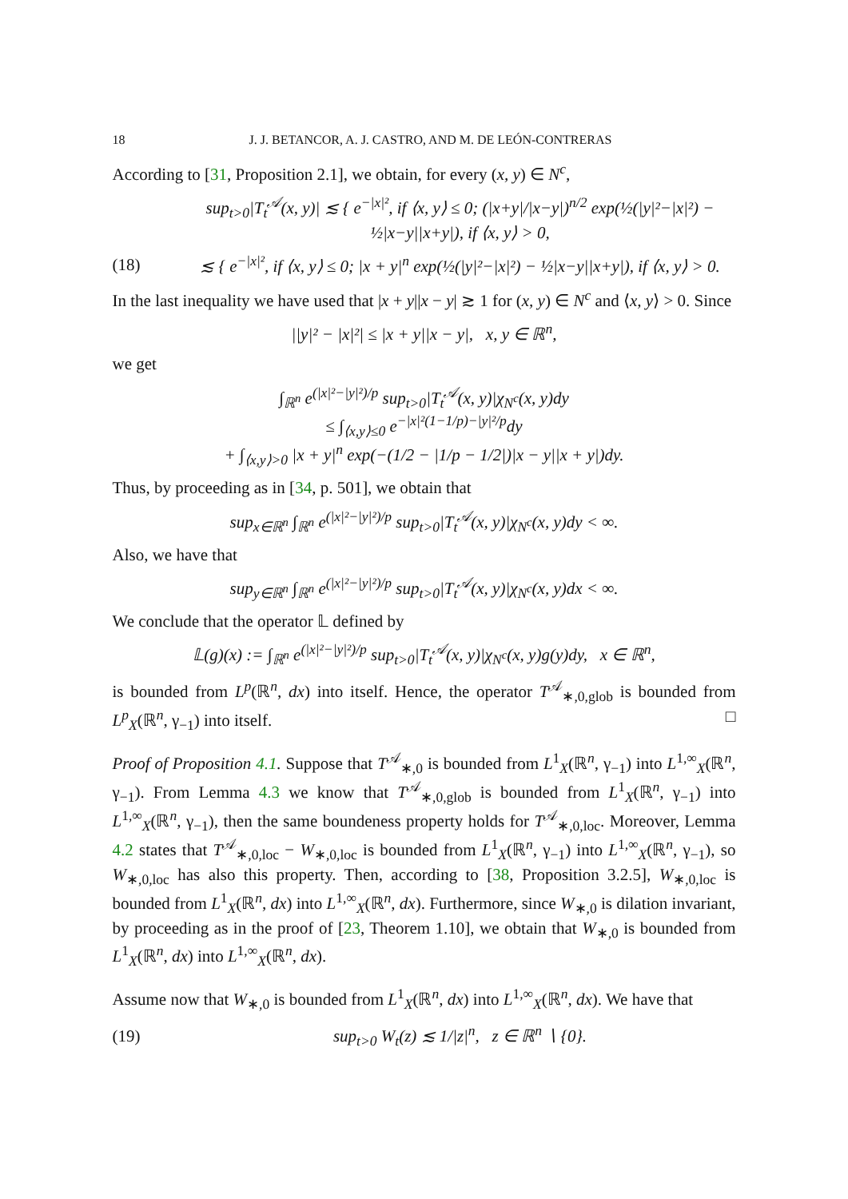18 J. J. BETANCOR, A. J. CASTRO, AND M. DE LEÓN-CONTRERAS
According to [31, Proposition 2.1], we obtain, for every (x, y) ∈ N<sup>c</sup>,
sup<sub>t>0</sub>|T<sub>t</sub><sup>𝒜</sup>(x, y)| ≲ { e<sup>−|x|²</sup>, if ⟨x, y⟩ ≤ 0; (|x+y|/|x−y|)<sup>n/2</sup> exp(½(|y|²−|x|²) − ½|x−y||x+y|), if ⟨x, y⟩ > 0,
(18) ≲ { e<sup>−|x|²</sup>, if ⟨x, y⟩ ≤ 0; |x + y|<sup>n</sup> exp(½(|y|²−|x|²) − ½|x−y||x+y|), if ⟨x, y⟩ > 0.
In the last inequality we have used that |x + y||x − y| ≳ 1 for (x, y) ∈ N<sup>c</sup> and ⟨x, y⟩ > 0. Since
||y|² − |x|²| ≤ |x + y||x − y|, x, y ∈ ℝ<sup>n</sup>,
we get
∫<sub>ℝ<sup>n</sup></sub> e<sup>(|x|²−|y|²)/p</sup> sup<sub>t>0</sub>|T<sub>t</sub><sup>𝒜</sup>(x, y)|χ<sub>N<sup>c</sup></sub>(x, y)dy
≤ ∫<sub>⟨x,y⟩≤0</sub> e<sup>−|x|²(1−1/p)−|y|²/p</sup>dy
+ ∫<sub>⟨x,y⟩>0</sub> |x + y|<sup>n</sup> exp(−(1/2 − |1/p − 1/2|)|x − y||x + y|)dy.
Thus, by proceeding as in [34, p. 501], we obtain that
sup<sub>x∈ℝ<sup>n</sup></sub> ∫<sub>ℝ<sup>n</sup></sub> e<sup>(|x|²−|y|²)/p</sup> sup<sub>t>0</sub>|T<sub>t</sub><sup>𝒜</sup>(x, y)|χ<sub>N<sup>c</sup></sub>(x, y)dy < ∞.
Also, we have that
sup<sub>y∈ℝ<sup>n</sup></sub> ∫<sub>ℝ<sup>n</sup></sub> e<sup>(|x|²−|y|²)/p</sup> sup<sub>t>0</sub>|T<sub>t</sub><sup>𝒜</sup>(x, y)|χ<sub>N<sup>c</sup></sub>(x, y)dx < ∞.
We conclude that the operator 𝕃 defined by
𝕃(g)(x) := ∫<sub>ℝ<sup>n</sup></sub> e<sup>(|x|²−|y|²)/p</sup> sup<sub>t>0</sub>|T<sub>t</sub><sup>𝒜</sup>(x, y)|χ<sub>N<sup>c</sup></sub>(x, y)g(y)dy, x ∈ ℝ<sup>n</sup>,
is bounded from L<sup>p</sup>(ℝ<sup>n</sup>, dx) into itself. Hence, the operator T<sup>𝒜</sup><sub>∗,0,glob</sub> is bounded from L<sup>p</sup><sub>X</sub>(ℝ<sup>n</sup>, γ<sub>−1</sub>) into itself. □
Proof of Proposition 4.1. Suppose that T<sup>𝒜</sup><sub>∗,0</sub> is bounded from L<sup>1</sup><sub>X</sub>(ℝ<sup>n</sup>, γ<sub>−1</sub>) into L<sup>1,∞</sup><sub>X</sub>(ℝ<sup>n</sup>, γ<sub>−1</sub>). From Lemma 4.3 we know that T<sup>𝒜</sup><sub>∗,0,glob</sub> is bounded from L<sup>1</sup><sub>X</sub>(ℝ<sup>n</sup>, γ<sub>−1</sub>) into L<sup>1,∞</sup><sub>X</sub>(ℝ<sup>n</sup>, γ<sub>−1</sub>), then the same boundeness property holds for T<sup>𝒜</sup><sub>∗,0,loc</sub>. Moreover, Lemma 4.2 states that T<sup>𝒜</sup><sub>∗,0,loc</sub> − W<sub>∗,0,loc</sub> is bounded from L<sup>1</sup><sub>X</sub>(ℝ<sup>n</sup>, γ<sub>−1</sub>) into L<sup>1,∞</sup><sub>X</sub>(ℝ<sup>n</sup>, γ<sub>−1</sub>), so W<sub>∗,0,loc</sub> has also this property. Then, according to [38, Proposition 3.2.5], W<sub>∗,0,loc</sub> is bounded from L<sup>1</sup><sub>X</sub>(ℝ<sup>n</sup>, dx) into L<sup>1,∞</sup><sub>X</sub>(ℝ<sup>n</sup>, dx). Furthermore, since W<sub>∗,0</sub> is dilation invariant, by proceeding as in the proof of [23, Theorem 1.10], we obtain that W<sub>∗,0</sub> is bounded from L<sup>1</sup><sub>X</sub>(ℝ<sup>n</sup>, dx) into L<sup>1,∞</sup><sub>X</sub>(ℝ<sup>n</sup>, dx).
Assume now that W<sub>∗,0</sub> is bounded from L<sup>1</sup><sub>X</sub>(ℝ<sup>n</sup>, dx) into L<sup>1,∞</sup><sub>X</sub>(ℝ<sup>n</sup>, dx). We have that
(19) sup<sub>t>0</sub> W<sub>t</sub>(z) ≲ 1/|z|<sup>n</sup>, z ∈ ℝ<sup>n</sup> ∖ {0}.